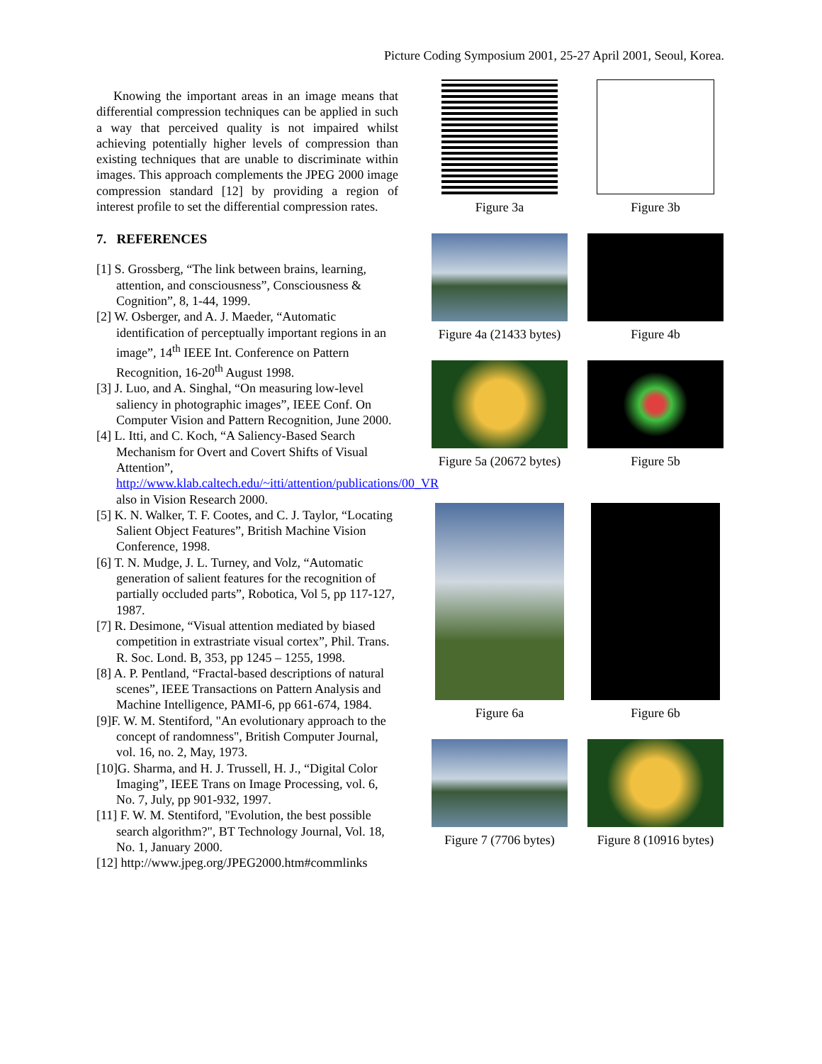Picture Coding Symposium 2001, 25-27 April 2001, Seoul, Korea.
Knowing the important areas in an image means that differential compression techniques can be applied in such a way that perceived quality is not impaired whilst achieving potentially higher levels of compression than existing techniques that are unable to discriminate within images. This approach complements the JPEG 2000 image compression standard [12] by providing a region of interest profile to set the differential compression rates.
7. REFERENCES
[1] S. Grossberg, “The link between brains, learning, attention, and consciousness”, Consciousness & Cognition”, 8, 1-44, 1999.
[2] W. Osberger, and A. J. Maeder, “Automatic identification of perceptually important regions in an image”, 14<sup>th</sup> IEEE Int. Conference on Pattern Recognition, 16-20<sup>th</sup> August 1998.
[3] J. Luo, and A. Singhal, “On measuring low-level saliency in photographic images”, IEEE Conf. On Computer Vision and Pattern Recognition, June 2000.
[4] L. Itti, and C. Koch, “A Saliency-Based Search Mechanism for Overt and Covert Shifts of Visual Attention”, http://www.klab.caltech.edu/~itti/attention/publications/00_VR also in Vision Research 2000.
[5] K. N. Walker, T. F. Cootes, and C. J. Taylor, “Locating Salient Object Features”, British Machine Vision Conference, 1998.
[6] T. N. Mudge, J. L. Turney, and Volz, “Automatic generation of salient features for the recognition of partially occluded parts”, Robotica, Vol 5, pp 117-127, 1987.
[7] R. Desimone, “Visual attention mediated by biased competition in extrastriate visual cortex”, Phil. Trans. R. Soc. Lond. B, 353, pp 1245 – 1255, 1998.
[8] A. P. Pentland, “Fractal-based descriptions of natural scenes”, IEEE Transactions on Pattern Analysis and Machine Intelligence, PAMI-6, pp 661-674, 1984.
[9]F. W. M. Stentiford, "An evolutionary approach to the concept of randomness", British Computer Journal, vol. 16, no. 2, May, 1973.
[10]G. Sharma, and H. J. Trussell, H. J., “Digital Color Imaging”, IEEE Trans on Image Processing, vol. 6, No. 7, July, pp 901-932, 1997.
[11] F. W. M. Stentiford, "Evolution, the best possible search algorithm?", BT Technology Journal, Vol. 18, No. 1, January 2000.
[12] http://www.jpeg.org/JPEG2000.htm#commlinks
Figure 3a Figure 3b
Figure 4a (21433 bytes)
Figure 4b
Figure 5a (20672 bytes)
Figure 5b
Figure 6a Figure 6b
Figure 7 (7706 bytes)
Figure 8 (10916 bytes)